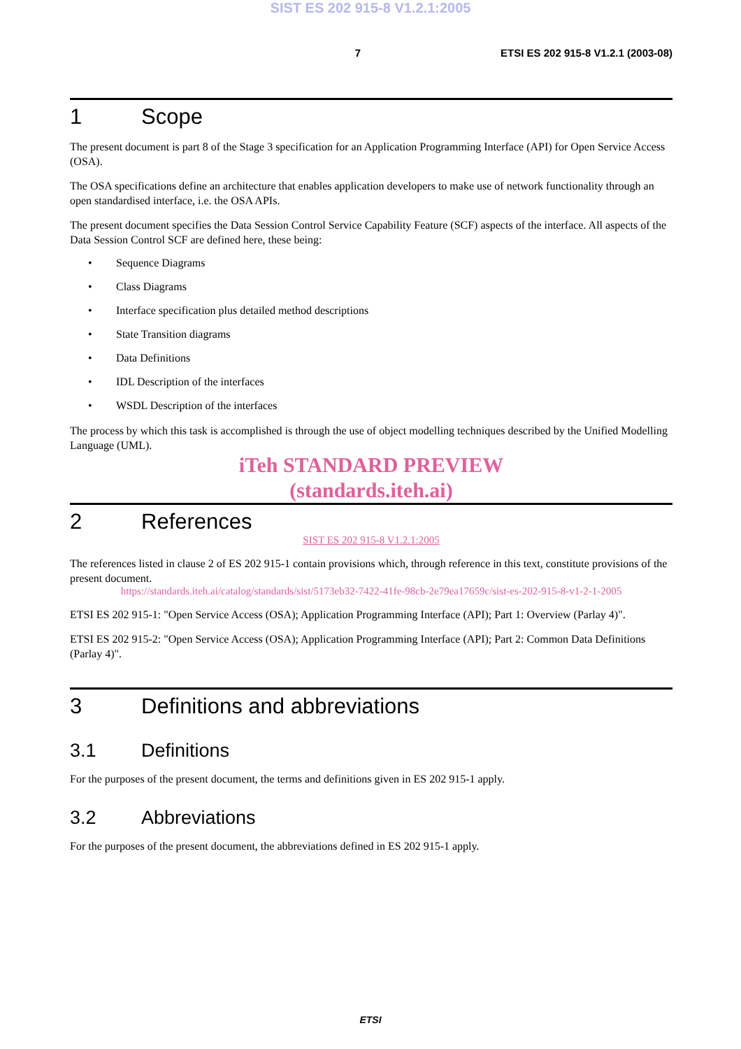SIST ES 202 915-8 V1.2.1:2005
7 ETSI ES 202 915-8 V1.2.1 (2003-08)
1 Scope
The present document is part 8 of the Stage 3 specification for an Application Programming Interface (API) for Open Service Access (OSA).
The OSA specifications define an architecture that enables application developers to make use of network functionality through an open standardised interface, i.e. the OSA APIs.
The present document specifies the Data Session Control Service Capability Feature (SCF) aspects of the interface. All aspects of the Data Session Control SCF are defined here, these being:
• Sequence Diagrams
• Class Diagrams
• Interface specification plus detailed method descriptions
• State Transition diagrams
• Data Definitions
• IDL Description of the interfaces
• WSDL Description of the interfaces
The process by which this task is accomplished is through the use of object modelling techniques described by the Unified Modelling Language (UML).
iTeh STANDARD PREVIEW
(standards.iteh.ai)
2 References
SIST ES 202 915-8 V1.2.1:2005
The references listed in clause 2 of ES 202 915-1 contain provisions which, through reference in this text, constitute provisions of the present document.
https://standards.iteh.ai/catalog/standards/sist/5173eb32-7422-41fe-98cb-2e79ea17659c/sist-es-202-915-8-v1-2-1-2005
ETSI ES 202 915-1: "Open Service Access (OSA); Application Programming Interface (API); Part 1: Overview (Parlay 4)".
ETSI ES 202 915-2: "Open Service Access (OSA); Application Programming Interface (API); Part 2: Common Data Definitions (Parlay 4)".
3 Definitions and abbreviations
3.1 Definitions
For the purposes of the present document, the terms and definitions given in ES 202 915-1 apply.
3.2 Abbreviations
For the purposes of the present document, the abbreviations defined in ES 202 915-1 apply.
ETSI